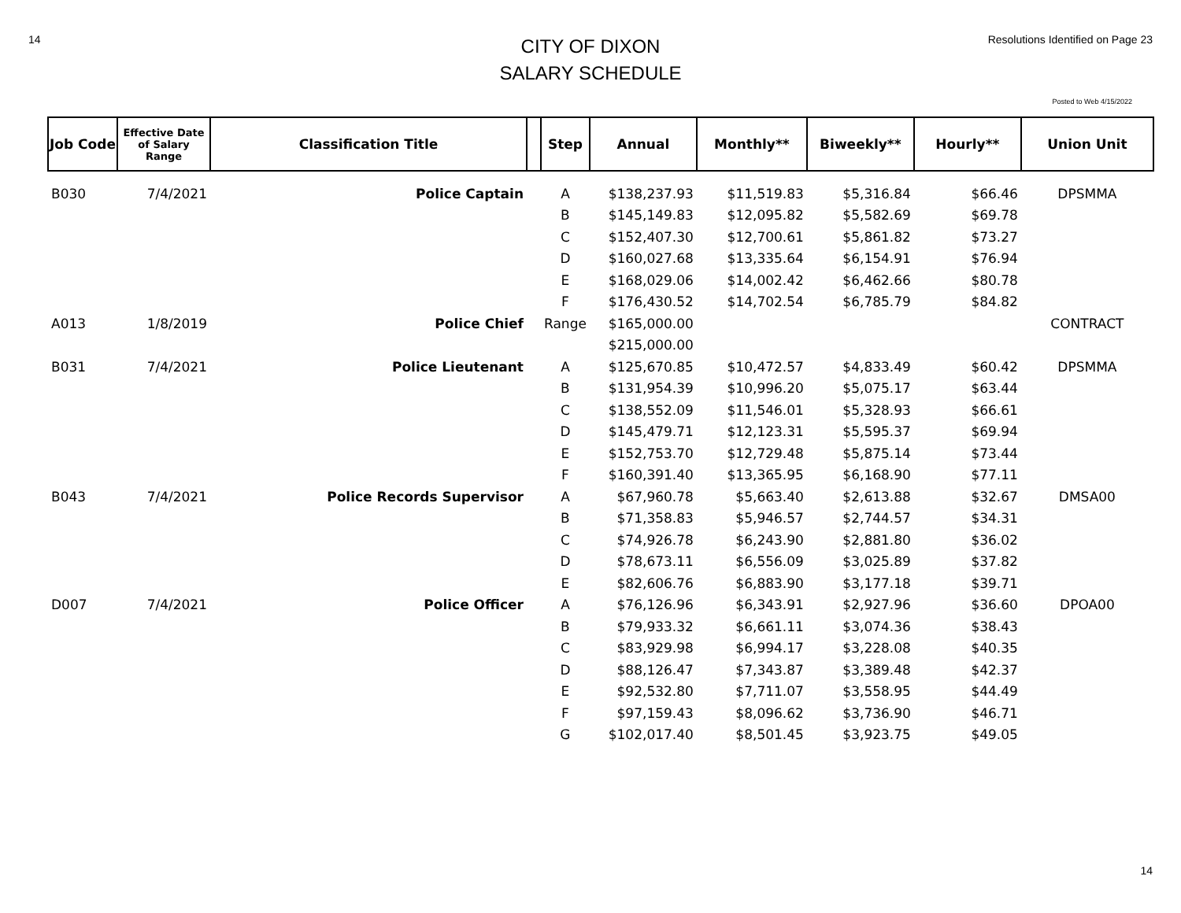14
CITY OF DIXON
SALARY SCHEDULE
Resolutions Identified on Page 23
Posted to Web 4/15/2022
| Job Code | Effective Date of Salary Range | Classification Title | | Step | Annual | Monthly** | Biweekly** | Hourly** | Union Unit |
| --- | --- | --- | --- | --- | --- | --- | --- | --- | --- |
| B030 | 7/4/2021 | Police Captain | | A | $138,237.93 | $11,519.83 | $5,316.84 | $66.46 | DPSMMA |
| | | | | B | $145,149.83 | $12,095.82 | $5,582.69 | $69.78 | |
| | | | | C | $152,407.30 | $12,700.61 | $5,861.82 | $73.27 | |
| | | | | D | $160,027.68 | $13,335.64 | $6,154.91 | $76.94 | |
| | | | | E | $168,029.06 | $14,002.42 | $6,462.66 | $80.78 | |
| | | | | F | $176,430.52 | $14,702.54 | $6,785.79 | $84.82 | |
| A013 | 1/8/2019 | Police Chief | | Range | $165,000.00 | | | | CONTRACT |
| | | | | | $215,000.00 | | | | |
| B031 | 7/4/2021 | Police Lieutenant | | A | $125,670.85 | $10,472.57 | $4,833.49 | $60.42 | DPSMMA |
| | | | | B | $131,954.39 | $10,996.20 | $5,075.17 | $63.44 | |
| | | | | C | $138,552.09 | $11,546.01 | $5,328.93 | $66.61 | |
| | | | | D | $145,479.71 | $12,123.31 | $5,595.37 | $69.94 | |
| | | | | E | $152,753.70 | $12,729.48 | $5,875.14 | $73.44 | |
| | | | | F | $160,391.40 | $13,365.95 | $6,168.90 | $77.11 | |
| B043 | 7/4/2021 | Police Records Supervisor | | A | $67,960.78 | $5,663.40 | $2,613.88 | $32.67 | DMSA00 |
| | | | | B | $71,358.83 | $5,946.57 | $2,744.57 | $34.31 | |
| | | | | C | $74,926.78 | $6,243.90 | $2,881.80 | $36.02 | |
| | | | | D | $78,673.11 | $6,556.09 | $3,025.89 | $37.82 | |
| | | | | E | $82,606.76 | $6,883.90 | $3,177.18 | $39.71 | |
| D007 | 7/4/2021 | Police Officer | | A | $76,126.96 | $6,343.91 | $2,927.96 | $36.60 | DPOA00 |
| | | | | B | $79,933.32 | $6,661.11 | $3,074.36 | $38.43 | |
| | | | | C | $83,929.98 | $6,994.17 | $3,228.08 | $40.35 | |
| | | | | D | $88,126.47 | $7,343.87 | $3,389.48 | $42.37 | |
| | | | | E | $92,532.80 | $7,711.07 | $3,558.95 | $44.49 | |
| | | | | F | $97,159.43 | $8,096.62 | $3,736.90 | $46.71 | |
| | | | | G | $102,017.40 | $8,501.45 | $3,923.75 | $49.05 | |
14